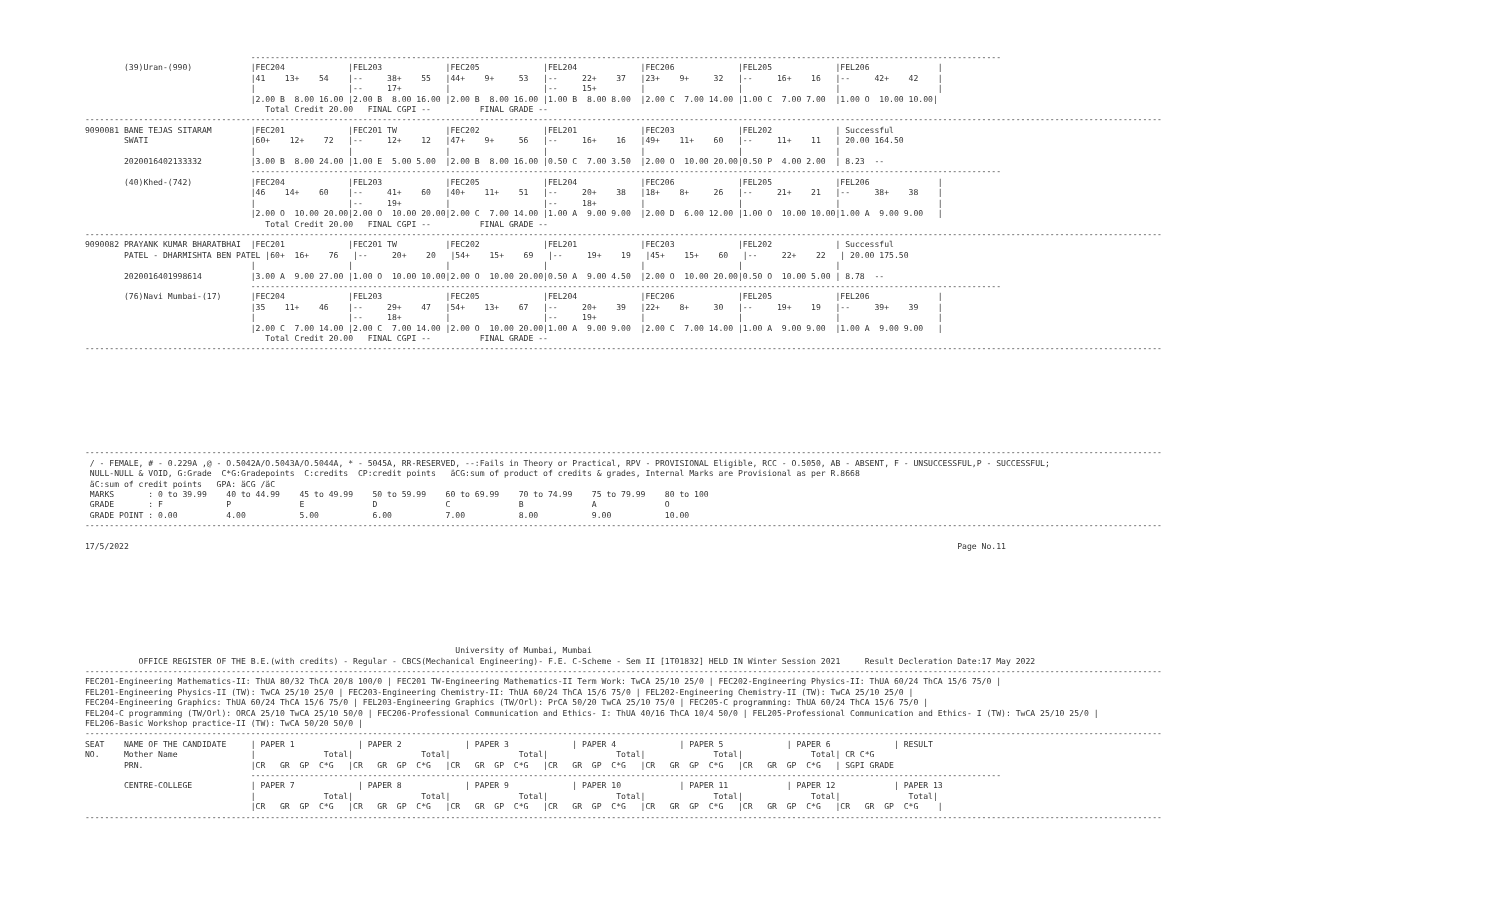----------------------------------------------------------------------------------------------------------------------------------------------------------
        (39)Uran-(990)            |FEC204             |FEL203             |FEC205             |FEL204             |FEC206             |FEL205             |FEL206              |
                                  |41    13+    54    |--     38+    55   |44+    9+     53   |--     22+    37   |23+    9+     32   |--     16+    16   |--     42+    42    |
                                  |                   |--     17+         |                   |--     15+         |                   |                   |                    |
                                  |2.00 B  8.00 16.00 |2.00 B  8.00 16.00 |2.00 B  8.00 16.00 |1.00 B  8.00 8.00  |2.00 C  7.00 14.00 |1.00 C  7.00 7.00  |1.00 O  10.00 10.00|
                                     Total Credit 20.00   FINAL CGPI --          FINAL GRADE --
-----------------------------------------------------------------------------------------------------------------------------------------------------------------------------------------------------------------------------
9090081 BANE TEJAS SITARAM        |FEC201             |FEC201 TW          |FEC202             |FEL201             |FEC203             |FEL202             | Successful
        SWATI                     |60+    12+    72   |--     12+    12   |47+    9+     56   |--     16+    16   |49+    11+    60   |--     11+    11   | 20.00 164.50
                                  |                   |                   |                   |                   |                   |                   |
        2020016402133332          |3.00 B  8.00 24.00 |1.00 E  5.00 5.00  |2.00 B  8.00 16.00 |0.50 C  7.00 3.50  |2.00 O  10.00 20.00|0.50 P  4.00 2.00  | 8.23  --
                                  ----------------------------------------------------------------------------------------------------------------------------------------------------------
        (40)Khed-(742)            |FEC204             |FEL203             |FEC205             |FEL204             |FEC206             |FEL205             |FEL206              |
                                  |46    14+    60    |--     41+    60   |40+    11+    51   |--     20+    38   |18+    8+     26   |--     21+    21   |--     38+    38    |
                                  |                   |--     19+         |                   |--     18+         |                   |                   |                    |
                                  |2.00 O  10.00 20.00|2.00 O  10.00 20.00|2.00 C  7.00 14.00 |1.00 A  9.00 9.00  |2.00 D  6.00 12.00 |1.00 O  10.00 10.00|1.00 A  9.00 9.00   |
                                     Total Credit 20.00   FINAL CGPI --          FINAL GRADE --
-----------------------------------------------------------------------------------------------------------------------------------------------------------------------------------------------------------------------------
9090082 PRAYANK KUMAR BHARATBHAI  |FEC201             |FEC201 TW          |FEC202             |FEL201             |FEC203             |FEL202             | Successful
        PATEL - DHARMISHTA BEN PATEL |60+  16+    76   |--     20+    20   |54+    15+    69   |--     19+    19   |45+    15+    60   |--     22+    22   | 20.00 175.50
                                  |                   |                   |                   |                   |                   |                   |
        2020016401998614          |3.00 A  9.00 27.00 |1.00 O  10.00 10.00|2.00 O  10.00 20.00|0.50 A  9.00 4.50  |2.00 O  10.00 20.00|0.50 O  10.00 5.00 | 8.78  --
                                  ----------------------------------------------------------------------------------------------------------------------------------------------------------
        (76)Navi Mumbai-(17)      |FEC204             |FEL203             |FEC205             |FEL204             |FEC206             |FEL205             |FEL206              |
                                  |35    11+    46    |--     29+    47   |54+    13+    67   |--     20+    39   |22+    8+     30   |--     19+    19   |--     39+    39    |
                                  |                   |--     18+         |                   |--     19+         |                   |                   |                    |
                                  |2.00 C  7.00 14.00 |2.00 C  7.00 14.00 |2.00 O  10.00 20.00|1.00 A  9.00 9.00  |2.00 C  7.00 14.00 |1.00 A  9.00 9.00  |1.00 A  9.00 9.00   |
                                     Total Credit 20.00   FINAL CGPI --          FINAL GRADE --
-----------------------------------------------------------------------------------------------------------------------------------------------------------------------------------------------------------------------------









-----------------------------------------------------------------------------------------------------------------------------------------------------------------------------------------------------------------------------
 / - FEMALE, # - 0.229A ,@ - O.5042A/O.5043A/O.5044A, * - 5045A, RR-RESERVED, --:Fails in Theory or Practical, RPV - PROVISIONAL Eligible, RCC - O.5050, AB - ABSENT, F - UNSUCCESSFUL,P - SUCCESSFUL;
 NULL-NULL & VOID, G:Grade  C*G:Gradepoints  C:credits  CP:credit points   äCG:sum of product of credits & grades, Internal Marks are Provisional as per R.8668
 äC:sum of credit points   GPA: äCG /äC
 MARKS       : 0 to 39.99    40 to 44.99    45 to 49.99    50 to 59.99    60 to 69.99    70 to 74.99    75 to 79.99    80 to 100
 GRADE       : F             P              E              D              C              B              A              O
 GRADE POINT : 0.00          4.00           5.00           6.00           7.00           8.00           9.00           10.00
-----------------------------------------------------------------------------------------------------------------------------------------------------------------------------------------------------------------------------

17/5/2022                                                                                                                                                                          Page No.11









                                                                            University of Mumbai, Mumbai
           OFFICE REGISTER OF THE B.E.(with credits) - Regular - CBCS(Mechanical Engineering)- F.E. C-Scheme - Sem II [1T01832] HELD IN Winter Session 2021     Result Decleration Date:17 May 2022
-----------------------------------------------------------------------------------------------------------------------------------------------------------------------------------------------------------------------------
FEC201-Engineering Mathematics-II: ThUA 80/32 ThCA 20/8 100/0 | FEC201 TW-Engineering Mathematics-II Term Work: TwCA 25/10 25/0 | FEC202-Engineering Physics-II: ThUA 60/24 ThCA 15/6 75/0 |
FEL201-Engineering Physics-II (TW): TwCA 25/10 25/0 | FEC203-Engineering Chemistry-II: ThUA 60/24 ThCA 15/6 75/0 | FEL202-Engineering Chemistry-II (TW): TwCA 25/10 25/0 |
FEC204-Engineering Graphics: ThUA 60/24 ThCA 15/6 75/0 | FEL203-Engineering Graphics (TW/Orl): PrCA 50/20 TwCA 25/10 75/0 | FEC205-C programming: ThUA 60/24 ThCA 15/6 75/0 |
FEL204-C programming (TW/Orl): ORCA 25/10 TwCA 25/10 50/0 | FEC206-Professional Communication and Ethics- I: ThUA 40/16 ThCA 10/4 50/0 | FEL205-Professional Communication and Ethics- I (TW): TwCA 25/10 25/0 |
FEL206-Basic Workshop practice-II (TW): TwCA 50/20 50/0 |
-----------------------------------------------------------------------------------------------------------------------------------------------------------------------------------------------------------------------------
SEAT    NAME OF THE CANDIDATE     | PAPER 1             | PAPER 2             | PAPER 3             | PAPER 4             | PAPER 5             | PAPER 6             | RESULT
NO.     Mother Name               |              Total|              Total|              Total|              Total|              Total|              Total| CR C*G
        PRN.                      |CR   GR  GP  C*G   |CR   GR  GP  C*G   |CR   GR  GP  C*G   |CR   GR  GP  C*G   |CR   GR  GP  C*G   |CR   GR  GP  C*G   | SGPI GRADE
                                  ----------------------------------------------------------------------------------------------------------------------------------------------------------
        CENTRE-COLLEGE            | PAPER 7             | PAPER 8             | PAPER 9             | PAPER 10            | PAPER 11            | PAPER 12            | PAPER 13
                                  |              Total|              Total|              Total|              Total|              Total|              Total|              Total|
                                  |CR   GR  GP  C*G   |CR   GR  GP  C*G   |CR   GR  GP  C*G   |CR   GR  GP  C*G   |CR   GR  GP  C*G   |CR   GR  GP  C*G   |CR   GR  GP  C*G    |
-----------------------------------------------------------------------------------------------------------------------------------------------------------------------------------------------------------------------------